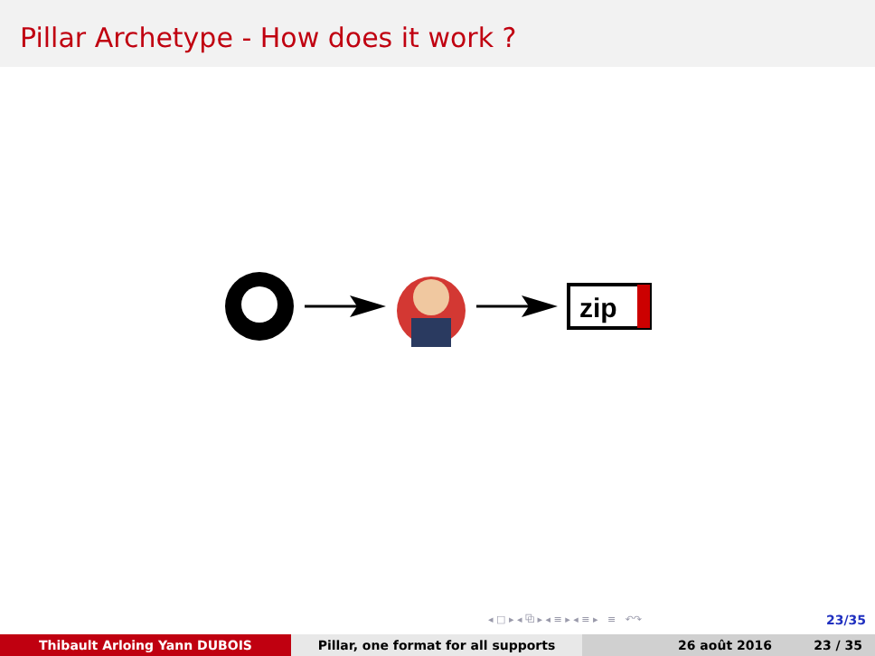Pillar Archetype - How does it work ?
zip
◂ □ ▸ ◂ ⧉ ▸ ◂ ≡ ▸ ◂ ≡ ▸ ≡ ↶↷
23/35
Thibault Arloing Yann DUBOIS Pillar, one format for all supports 26 août 2016 23 / 35